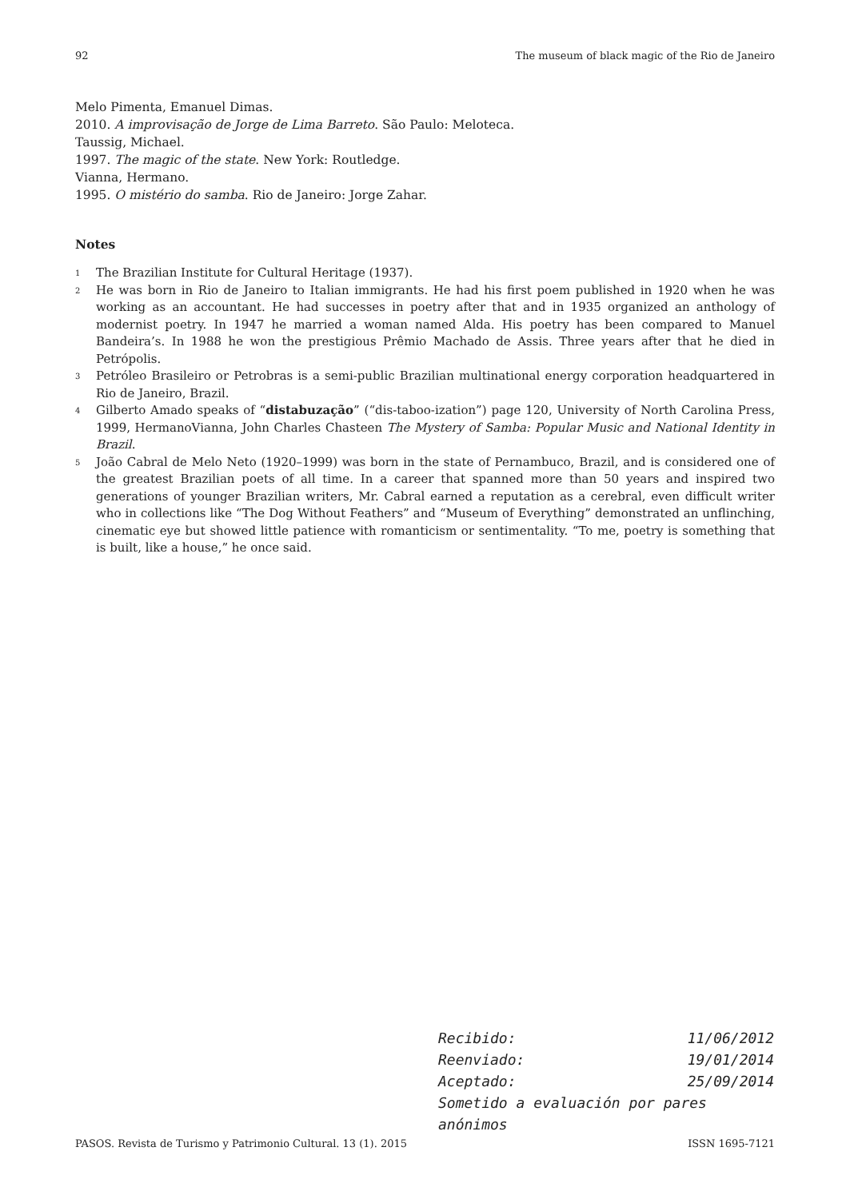92 The museum of black magic of the Rio de Janeiro
Melo Pimenta, Emanuel Dimas.
2010. A improvisação de Jorge de Lima Barreto. São Paulo: Meloteca.
Taussig, Michael.
1997. The magic of the state. New York: Routledge.
Vianna, Hermano.
1995. O mistério do samba. Rio de Janeiro: Jorge Zahar.
Notes
<sup>1</sup> The Brazilian Institute for Cultural Heritage (1937).
<sup>2</sup> He was born in Rio de Janeiro to Italian immigrants. He had his first poem published in 1920 when he was working as an accountant. He had successes in poetry after that and in 1935 organized an anthology of modernist poetry. In 1947 he married a woman named Alda. His poetry has been compared to Manuel Bandeira’s. In 1988 he won the prestigious Prêmio Machado de Assis. Three years after that he died in Petrópolis.
<sup>3</sup> Petróleo Brasileiro or Petrobras is a semi-public Brazilian multinational energy corporation headquartered in Rio de Janeiro, Brazil.
<sup>4</sup> Gilberto Amado speaks of “distabuzação” (“dis-taboo-ization”) page 120, University of North Carolina Press, 1999, HermanoVianna, John Charles Chasteen The Mystery of Samba: Popular Music and National Identity in Brazil.
<sup>5</sup> João Cabral de Melo Neto (1920–1999) was born in the state of Pernambuco, Brazil, and is considered one of the greatest Brazilian poets of all time. In a career that spanned more than 50 years and inspired two generations of younger Brazilian writers, Mr. Cabral earned a reputation as a cerebral, even difficult writer who in collections like “The Dog Without Feathers” and “Museum of Everything” demonstrated an unflinching, cinematic eye but showed little patience with romanticism or sentimentality. “To me, poetry is something that is built, like a house,” he once said.
Recibido: 11/06/2012
Reenviado: 19/01/2014
Aceptado: 25/09/2014
Sometido a evaluación por pares anónimos
PASOS. Revista de Turismo y Patrimonio Cultural. 13 (1). 2015 ISSN 1695-7121